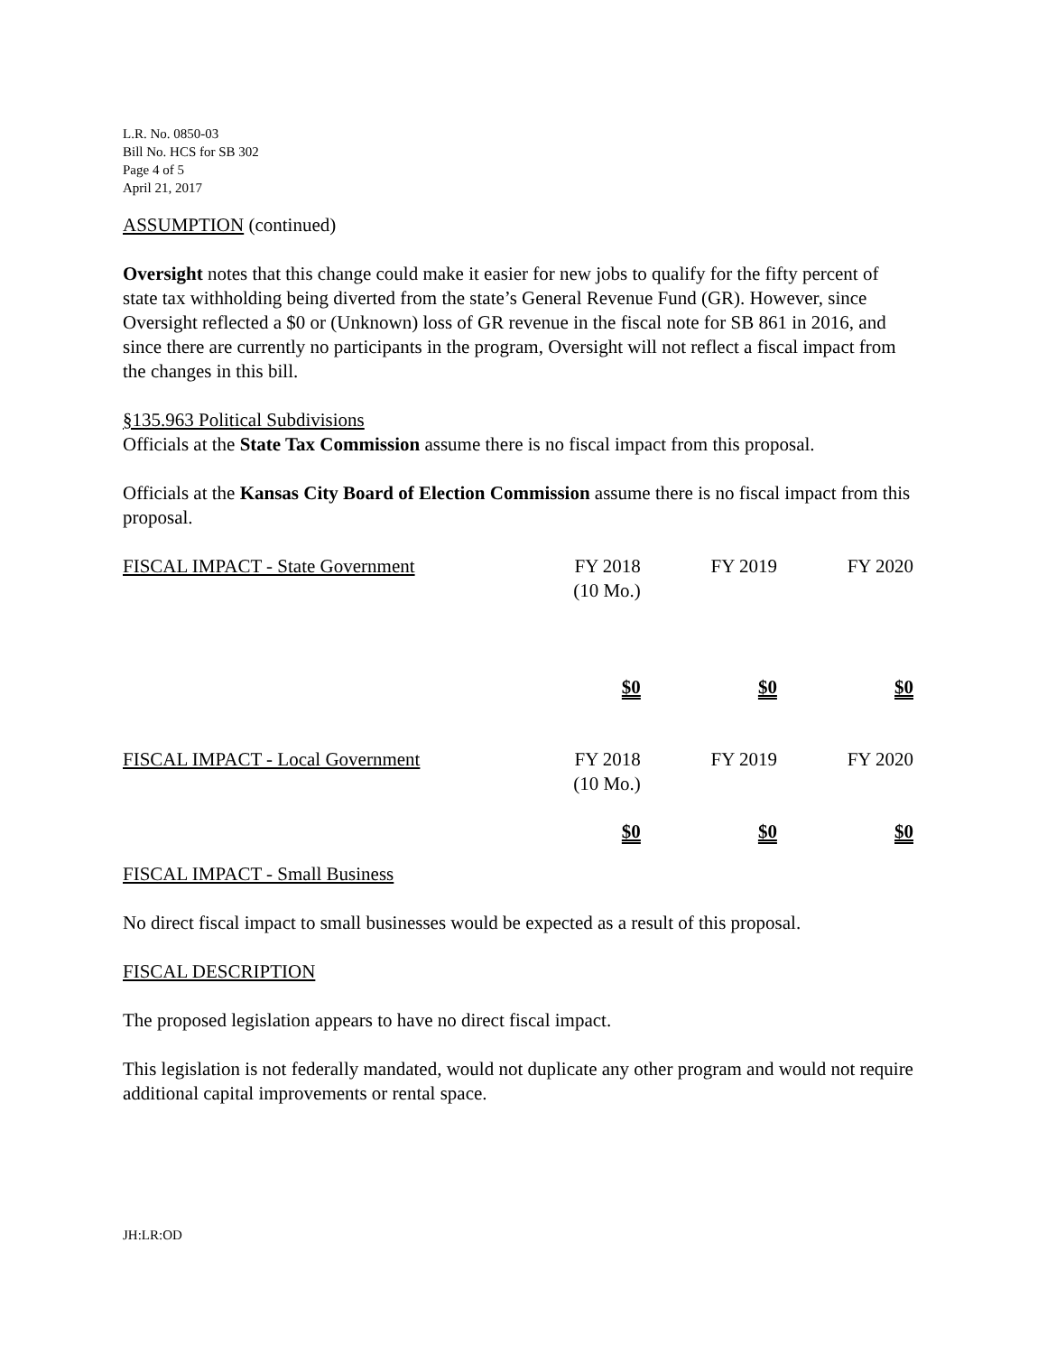L.R. No. 0850-03
Bill No. HCS for SB 302
Page 4 of 5
April 21, 2017
ASSUMPTION (continued)
Oversight notes that this change could make it easier for new jobs to qualify for the fifty percent of state tax withholding being diverted from the state’s General Revenue Fund (GR). However, since Oversight reflected a $0 or (Unknown) loss of GR revenue in the fiscal note for SB 861 in 2016, and since there are currently no participants in the program, Oversight will not reflect a fiscal impact from the changes in this bill.
§135.963 Political Subdivisions
Officials at the State Tax Commission assume there is no fiscal impact from this proposal.
Officials at the Kansas City Board of Election Commission assume there is no fiscal impact from this proposal.
| FISCAL IMPACT - State Government | FY 2018 (10 Mo.) | FY 2019 | FY 2020 |
| | $0 | $0 | $0 |
| FISCAL IMPACT - Local Government | FY 2018 (10 Mo.) | FY 2019 | FY 2020 |
| | $0 | $0 | $0 |
FISCAL IMPACT - Small Business
No direct fiscal impact to small businesses would be expected as a result of this proposal.
FISCAL DESCRIPTION
The proposed legislation appears to have no direct fiscal impact.
This legislation is not federally mandated, would not duplicate any other program and would not require additional capital improvements or rental space.
JH:LR:OD